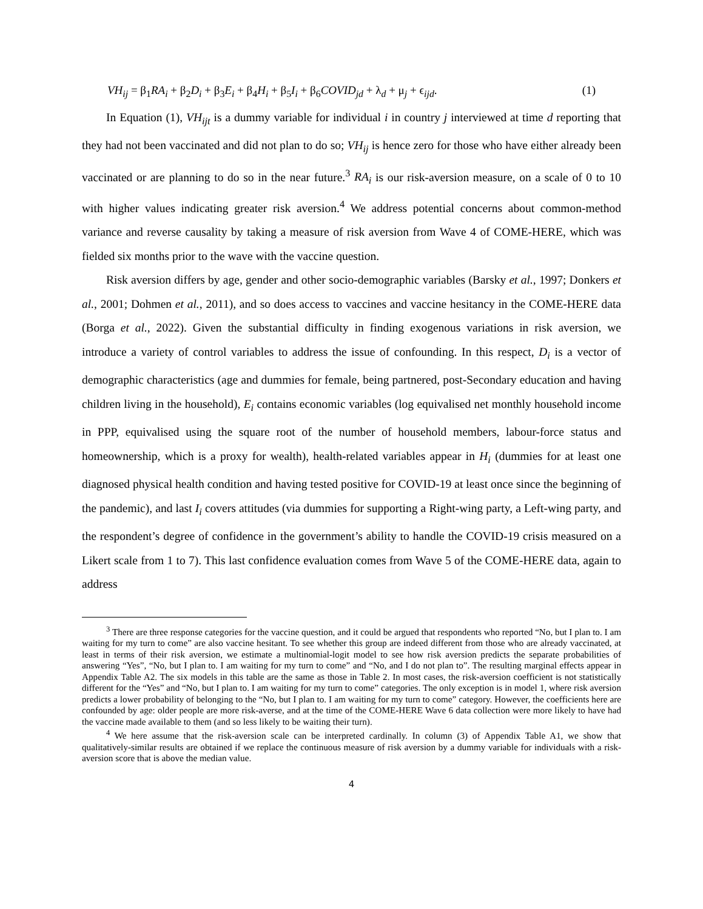VH<sub>ij</sub> = β<sub>1</sub>RA<sub>i</sub> + β<sub>2</sub>D<sub>i</sub> + β<sub>3</sub>E<sub>i</sub> + β<sub>4</sub>H<sub>i</sub> + β<sub>5</sub>I<sub>i</sub> + β<sub>6</sub>COVID<sub>jd</sub> + λ<sub>d</sub> + μ<sub>j</sub> + ϵ<sub>ijd</sub>. (1)
In Equation (1), VH<sub>ijt</sub> is a dummy variable for individual i in country j interviewed at time d reporting that they had not been vaccinated and did not plan to do so; VH<sub>ij</sub> is hence zero for those who have either already been vaccinated or are planning to do so in the near future.<sup>3</sup> RA<sub>i</sub> is our risk-aversion measure, on a scale of 0 to 10 with higher values indicating greater risk aversion.<sup>4</sup> We address potential concerns about common-method variance and reverse causality by taking a measure of risk aversion from Wave 4 of COME-HERE, which was fielded six months prior to the wave with the vaccine question.
Risk aversion differs by age, gender and other socio-demographic variables (Barsky et al., 1997; Donkers et al., 2001; Dohmen et al., 2011), and so does access to vaccines and vaccine hesitancy in the COME-HERE data (Borga et al., 2022). Given the substantial difficulty in finding exogenous variations in risk aversion, we introduce a variety of control variables to address the issue of confounding. In this respect, D<sub>i</sub> is a vector of demographic characteristics (age and dummies for female, being partnered, post-Secondary education and having children living in the household), E<sub>i</sub> contains economic variables (log equivalised net monthly household income in PPP, equivalised using the square root of the number of household members, labour-force status and homeownership, which is a proxy for wealth), health-related variables appear in H<sub>i</sub> (dummies for at least one diagnosed physical health condition and having tested positive for COVID-19 at least once since the beginning of the pandemic), and last I<sub>i</sub> covers attitudes (via dummies for supporting a Right-wing party, a Left-wing party, and the respondent’s degree of confidence in the government’s ability to handle the COVID-19 crisis measured on a Likert scale from 1 to 7). This last confidence evaluation comes from Wave 5 of the COME-HERE data, again to address
<sup>3</sup> There are three response categories for the vaccine question, and it could be argued that respondents who reported “No, but I plan to. I am waiting for my turn to come” are also vaccine hesitant. To see whether this group are indeed different from those who are already vaccinated, at least in terms of their risk aversion, we estimate a multinomial-logit model to see how risk aversion predicts the separate probabilities of answering “Yes”, “No, but I plan to. I am waiting for my turn to come” and “No, and I do not plan to”. The resulting marginal effects appear in Appendix Table A2. The six models in this table are the same as those in Table 2. In most cases, the risk-aversion coefficient is not statistically different for the “Yes” and “No, but I plan to. I am waiting for my turn to come” categories. The only exception is in model 1, where risk aversion predicts a lower probability of belonging to the “No, but I plan to. I am waiting for my turn to come” category. However, the coefficients here are confounded by age: older people are more risk-averse, and at the time of the COME-HERE Wave 6 data collection were more likely to have had the vaccine made available to them (and so less likely to be waiting their turn).
<sup>4</sup> We here assume that the risk-aversion scale can be interpreted cardinally. In column (3) of Appendix Table A1, we show that qualitatively-similar results are obtained if we replace the continuous measure of risk aversion by a dummy variable for individuals with a risk-aversion score that is above the median value.
4